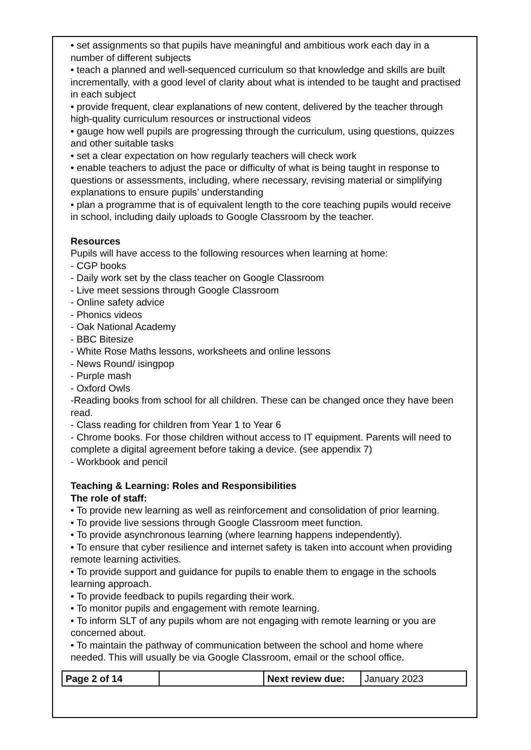• set assignments so that pupils have meaningful and ambitious work each day in a number of different subjects
• teach a planned and well-sequenced curriculum so that knowledge and skills are built incrementally, with a good level of clarity about what is intended to be taught and practised in each subject
• provide frequent, clear explanations of new content, delivered by the teacher through high-quality curriculum resources or instructional videos
• gauge how well pupils are progressing through the curriculum, using questions, quizzes and other suitable tasks
• set a clear expectation on how regularly teachers will check work
• enable teachers to adjust the pace or difficulty of what is being taught in response to questions or assessments, including, where necessary, revising material or simplifying explanations to ensure pupils’ understanding
• plan a programme that is of equivalent length to the core teaching pupils would receive in school, including daily uploads to Google Classroom by the teacher.
Resources
Pupils will have access to the following resources when learning at home:
- CGP books
- Daily work set by the class teacher on Google Classroom
- Live meet sessions through Google Classroom
- Online safety advice
- Phonics videos
- Oak National Academy
- BBC Bitesize
- White Rose Maths lessons, worksheets and online lessons
- News Round/ isingpop
- Purple mash
- Oxford Owls
-Reading books from school for all children. These can be changed once they have been read.
- Class reading for children from Year 1 to Year 6
- Chrome books. For those children without access to IT equipment. Parents will need to complete a digital agreement before taking a device. (see appendix 7)
- Workbook and pencil
Teaching & Learning: Roles and Responsibilities
The role of staff:
• To provide new learning as well as reinforcement and consolidation of prior learning.
• To provide live sessions through Google Classroom meet function.
• To provide asynchronous learning (where learning happens independently).
• To ensure that cyber resilience and internet safety is taken into account when providing remote learning activities.
• To provide support and guidance for pupils to enable them to engage in the schools learning approach.
• To provide feedback to pupils regarding their work.
• To monitor pupils and engagement with remote learning.
• To inform SLT of any pupils whom are not engaging with remote learning or you are concerned about.
• To maintain the pathway of communication between the school and home where needed. This will usually be via Google Classroom, email or the school office.
| Page 2 of 14 | | Next review due: | January 2023 |